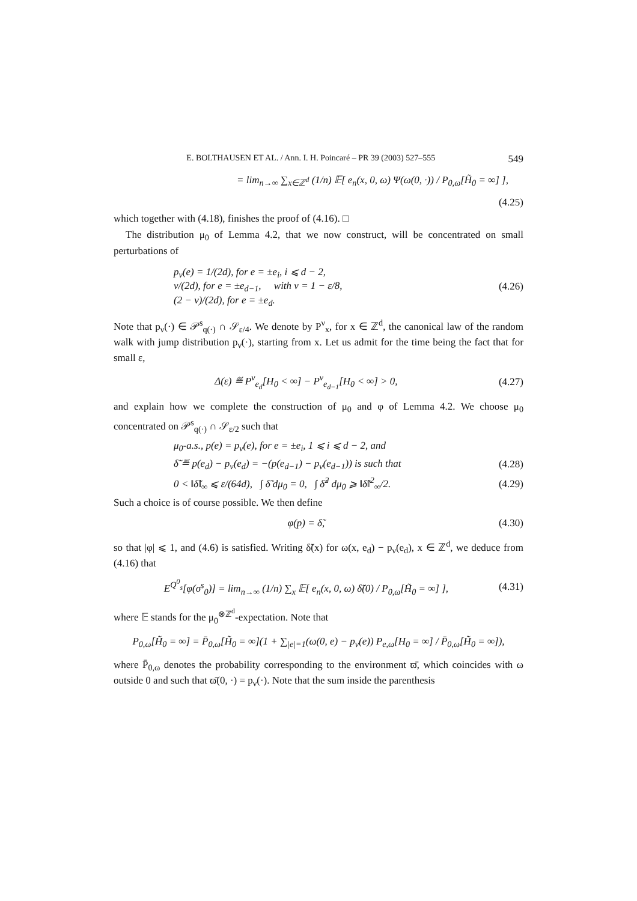E. BOLTHAUSEN ET AL. / Ann. I. H. Poincaré – PR 39 (2003) 527–555 549
= lim<sub>n→∞</sub> ∑<sub>x∈ℤ<sup>d</sup></sub> (1/n) 𝔼[ e<sub>n</sub>(x, 0, ω) Ψ(ω(0, ·)) / P<sub>0,ω</sub>[H̃<sub>0</sub> = ∞] ],
(4.25)
which together with (4.18), finishes the proof of (4.16). □
The distribution μ<sub>0</sub> of Lemma 4.2, that we now construct, will be concentrated on small perturbations of
p<sub>ν</sub>(e) = 1/(2d), for e = ±e<sub>i</sub>, i ⩽ d − 2,
ν/(2d), for e = ±e<sub>d−1</sub>, with ν = 1 − ε/8,
(2 − ν)/(2d), for e = ±e<sub>d</sub>. (4.26)
Note that p<sub>ν</sub>(·) ∈ 𝒫<sup>s</sup><sub>q(·)</sub> ∩ 𝒮<sub>ε/4</sub>. We denote by P<sup>ν</sup><sub>x</sub>, for x ∈ ℤ<sup>d</sup>, the canonical law of the random walk with jump distribution p<sub>ν</sub>(·), starting from x. Let us admit for the time being the fact that for small ε,
Δ(ε) ≝ P<sup>ν</sup><sub>e<sub>d</sub></sub>[H<sub>0</sub> < ∞] − P<sup>ν</sup><sub>e<sub>d−1</sub></sub>[H<sub>0</sub> < ∞] > 0, (4.27)
and explain how we complete the construction of μ<sub>0</sub> and φ of Lemma 4.2. We choose μ<sub>0</sub> concentrated on 𝒫<sup>s</sup><sub>q(·)</sub> ∩ 𝒮<sub>ε/2</sub> such that
μ<sub>0</sub>-a.s., p(e) = p<sub>ν</sub>(e), for e = ±e<sub>i</sub>, 1 ⩽ i ⩽ d − 2, and
δ̃ ≝ p(e<sub>d</sub>) − p<sub>ν</sub>(e<sub>d</sub>) = −(p(e<sub>d−1</sub>) − p<sub>ν</sub>(e<sub>d−1</sub>)) is such that (4.28)
0 < ‖δ̃‖<sub>∞</sub> ⩽ ε/(64d), ∫ δ̃ dμ<sub>0</sub> = 0, ∫ δ̃<sup>2</sup> dμ<sub>0</sub> ⩾ ‖δ̃‖<sup>2</sup><sub>∞</sub>/2. (4.29)
Such a choice is of course possible. We then define
φ(p) = δ̃, (4.30)
so that |φ| ⩽ 1, and (4.6) is satisfied. Writing δ̃(x) for ω(x, e<sub>d</sub>) − p<sub>ν</sub>(e<sub>d</sub>), x ∈ ℤ<sup>d</sup>, we deduce from (4.16) that
E<sup>Q<sup>0</sup><sub>s</sub></sup>[φ(σ<sup>s</sup><sub>0</sub>)] = lim<sub>n→∞</sub> (1/n) ∑<sub>x</sub> 𝔼[ e<sub>n</sub>(x, 0, ω) δ̃(0) / P<sub>0,ω</sub>[H̃<sub>0</sub> = ∞] ], (4.31)
where 𝔼 stands for the μ<sub>0</sub><sup>⊗ℤ<sup>d</sup></sup>-expectation. Note that
P<sub>0,ω</sub>[H̃<sub>0</sub> = ∞] = P̄<sub>0,ω</sub>[H̃<sub>0</sub> = ∞](1 + ∑<sub>|e|=1</sub>(ω(0, e) − p<sub>ν</sub>(e)) P<sub>e,ω</sub>[H<sub>0</sub> = ∞] / P̄<sub>0,ω</sub>[H̃<sub>0</sub> = ∞]),
where P̄<sub>0,ω</sub> denotes the probability corresponding to the environment ϖ̄, which coincides with ω outside 0 and such that ϖ̄(0, ·) = p<sub>ν</sub>(·). Note that the sum inside the parenthesis